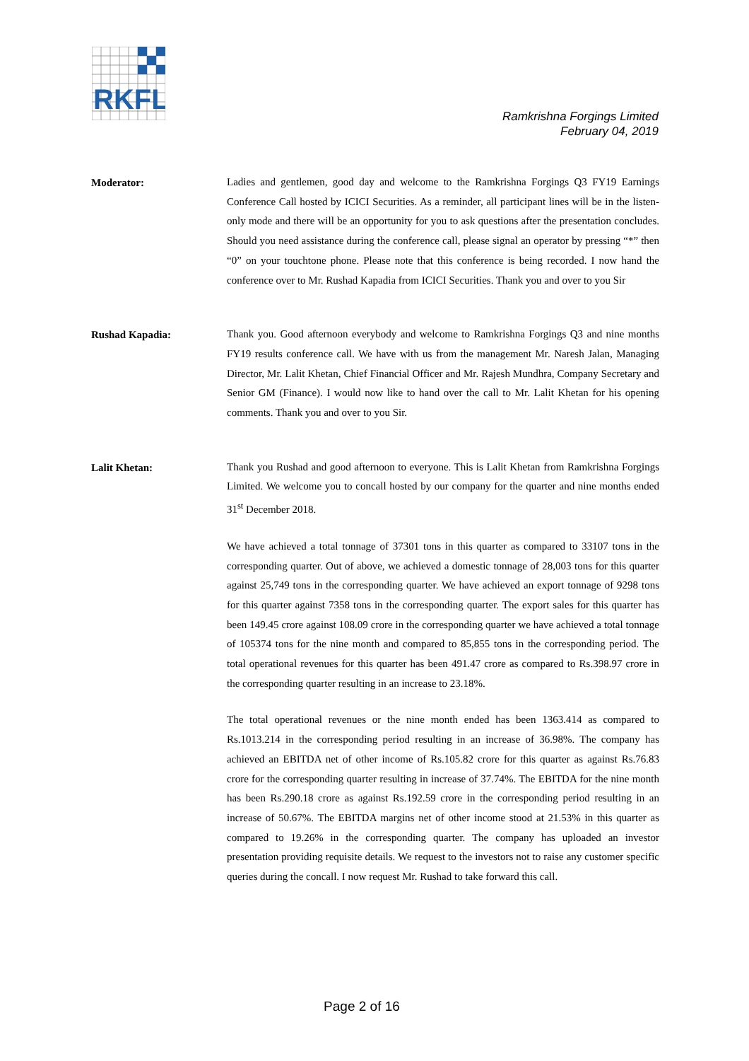RKFL
Ramkrishna Forgings Limited
February 04, 2019
Moderator:
Ladies and gentlemen, good day and welcome to the Ramkrishna Forgings Q3 FY19 Earnings Conference Call hosted by ICICI Securities. As a reminder, all participant lines will be in the listen-only mode and there will be an opportunity for you to ask questions after the presentation concludes. Should you need assistance during the conference call, please signal an operator by pressing “*” then “0” on your touchtone phone. Please note that this conference is being recorded. I now hand the conference over to Mr. Rushad Kapadia from ICICI Securities. Thank you and over to you Sir
Rushad Kapadia:
Thank you. Good afternoon everybody and welcome to Ramkrishna Forgings Q3 and nine months FY19 results conference call. We have with us from the management Mr. Naresh Jalan, Managing Director, Mr. Lalit Khetan, Chief Financial Officer and Mr. Rajesh Mundhra, Company Secretary and Senior GM (Finance). I would now like to hand over the call to Mr. Lalit Khetan for his opening comments. Thank you and over to you Sir.
Lalit Khetan:
Thank you Rushad and good afternoon to everyone. This is Lalit Khetan from Ramkrishna Forgings Limited. We welcome you to concall hosted by our company for the quarter and nine months ended 31<sup>st</sup> December 2018.
We have achieved a total tonnage of 37301 tons in this quarter as compared to 33107 tons in the corresponding quarter. Out of above, we achieved a domestic tonnage of 28,003 tons for this quarter against 25,749 tons in the corresponding quarter. We have achieved an export tonnage of 9298 tons for this quarter against 7358 tons in the corresponding quarter. The export sales for this quarter has been 149.45 crore against 108.09 crore in the corresponding quarter we have achieved a total tonnage of 105374 tons for the nine month and compared to 85,855 tons in the corresponding period. The total operational revenues for this quarter has been 491.47 crore as compared to Rs.398.97 crore in the corresponding quarter resulting in an increase to 23.18%.
The total operational revenues or the nine month ended has been 1363.414 as compared to Rs.1013.214 in the corresponding period resulting in an increase of 36.98%. The company has achieved an EBITDA net of other income of Rs.105.82 crore for this quarter as against Rs.76.83 crore for the corresponding quarter resulting in increase of 37.74%. The EBITDA for the nine month has been Rs.290.18 crore as against Rs.192.59 crore in the corresponding period resulting in an increase of 50.67%. The EBITDA margins net of other income stood at 21.53% in this quarter as compared to 19.26% in the corresponding quarter. The company has uploaded an investor presentation providing requisite details. We request to the investors not to raise any customer specific queries during the concall. I now request Mr. Rushad to take forward this call.
Page 2 of 16